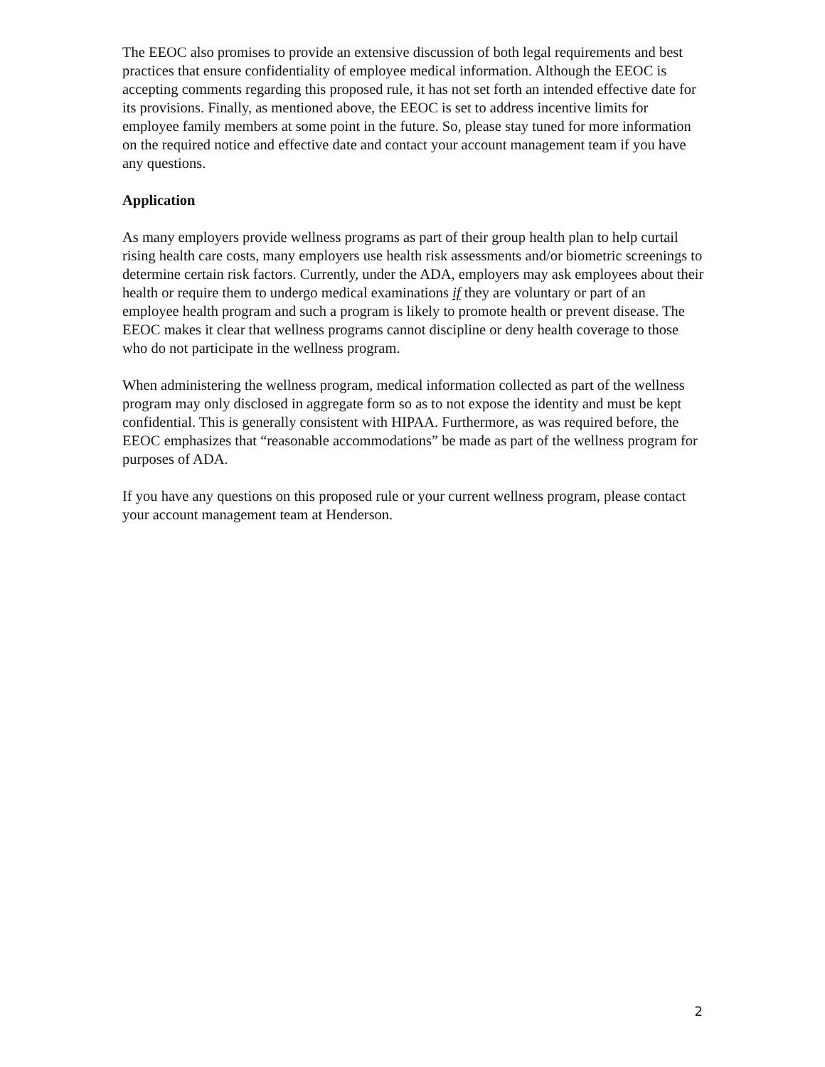The EEOC also promises to provide an extensive discussion of both legal requirements and best practices that ensure confidentiality of employee medical information. Although the EEOC is accepting comments regarding this proposed rule, it has not set forth an intended effective date for its provisions. Finally, as mentioned above, the EEOC is set to address incentive limits for employee family members at some point in the future. So, please stay tuned for more information on the required notice and effective date and contact your account management team if you have any questions.
Application
As many employers provide wellness programs as part of their group health plan to help curtail rising health care costs, many employers use health risk assessments and/or biometric screenings to determine certain risk factors. Currently, under the ADA, employers may ask employees about their health or require them to undergo medical examinations if they are voluntary or part of an employee health program and such a program is likely to promote health or prevent disease. The EEOC makes it clear that wellness programs cannot discipline or deny health coverage to those who do not participate in the wellness program.
When administering the wellness program, medical information collected as part of the wellness program may only disclosed in aggregate form so as to not expose the identity and must be kept confidential. This is generally consistent with HIPAA. Furthermore, as was required before, the EEOC emphasizes that “reasonable accommodations” be made as part of the wellness program for purposes of ADA.
If you have any questions on this proposed rule or your current wellness program, please contact your account management team at Henderson.
2